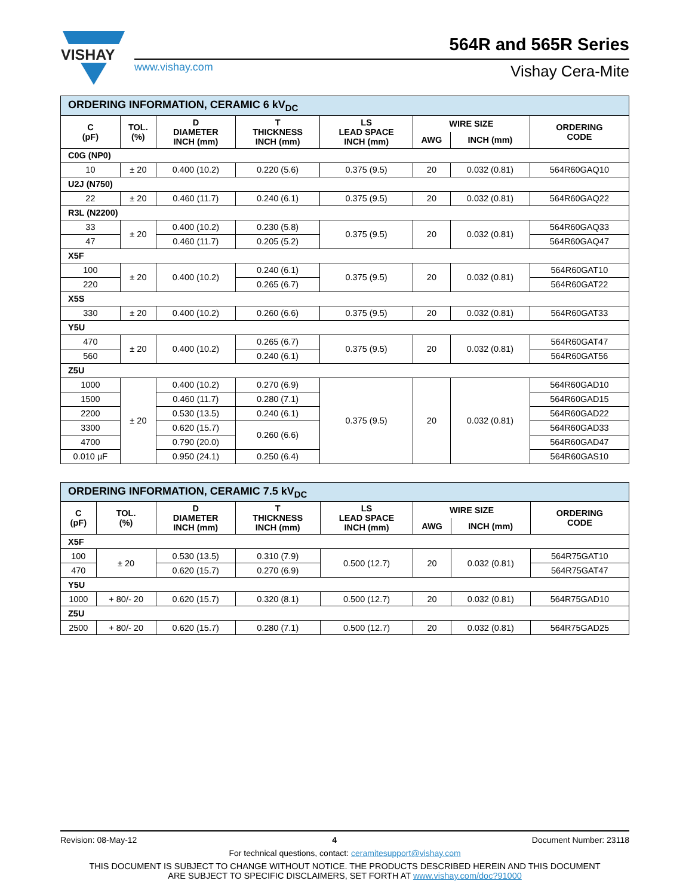VISHAY
564R and 565R Series
www.vishay.com Vishay Cera-Mite
| ORDERING INFORMATION, CERAMIC 6 kV<sub>DC</sub> | | | | | | | |
| C (pF) | TOL. (%) | D DIAMETER INCH (mm) | T THICKNESS INCH (mm) | LS LEAD SPACE INCH (mm) | WIRE SIZE | | ORDERING CODE |
| | | | | | AWG | INCH (mm) | |
| C0G (NP0) | | | | | | | |
| 10 | ± 20 | 0.400 (10.2) | 0.220 (5.6) | 0.375 (9.5) | 20 | 0.032 (0.81) | 564R60GAQ10 |
| U2J (N750) | | | | | | | |
| 22 | ± 20 | 0.460 (11.7) | 0.240 (6.1) | 0.375 (9.5) | 20 | 0.032 (0.81) | 564R60GAQ22 |
| R3L (N2200) | | | | | | | |
| 33 | ± 20 | 0.400 (10.2) | 0.230 (5.8) | 0.375 (9.5) | 20 | 0.032 (0.81) | 564R60GAQ33 |
| 47 | | 0.460 (11.7) | 0.205 (5.2) | | | | 564R60GAQ47 |
| X5F | | | | | | | |
| 100 | ± 20 | 0.400 (10.2) | 0.240 (6.1) | 0.375 (9.5) | 20 | 0.032 (0.81) | 564R60GAT10 |
| 220 | | | 0.265 (6.7) | | | | 564R60GAT22 |
| X5S | | | | | | | |
| 330 | ± 20 | 0.400 (10.2) | 0.260 (6.6) | 0.375 (9.5) | 20 | 0.032 (0.81) | 564R60GAT33 |
| Y5U | | | | | | | |
| 470 | ± 20 | 0.400 (10.2) | 0.265 (6.7) | 0.375 (9.5) | 20 | 0.032 (0.81) | 564R60GAT47 |
| 560 | | | 0.240 (6.1) | | | | 564R60GAT56 |
| Z5U | | | | | | | |
| 1000 | ± 20 | 0.400 (10.2) | 0.270 (6.9) | 0.375 (9.5) | 20 | 0.032 (0.81) | 564R60GAD10 |
| 1500 | | 0.460 (11.7) | 0.280 (7.1) | | | | 564R60GAD15 |
| 2200 | | 0.530 (13.5) | 0.240 (6.1) | | | | 564R60GAD22 |
| 3300 | | 0.620 (15.7) | 0.260 (6.6) | | | | 564R60GAD33 |
| 4700 | | 0.790 (20.0) | | | | | 564R60GAD47 |
| 0.010 µF | | 0.950 (24.1) | 0.250 (6.4) | | | | 564R60GAS10 |
| ORDERING INFORMATION, CERAMIC 7.5 kV<sub>DC</sub> | | | | | | | |
| C (pF) | TOL. (%) | D DIAMETER INCH (mm) | T THICKNESS INCH (mm) | LS LEAD SPACE INCH (mm) | WIRE SIZE | | ORDERING CODE |
| | | | | | AWG | INCH (mm) | |
| X5F | | | | | | | |
| 100 | ± 20 | 0.530 (13.5) | 0.310 (7.9) | 0.500 (12.7) | 20 | 0.032 (0.81) | 564R75GAT10 |
| 470 | | 0.620 (15.7) | 0.270 (6.9) | | | | 564R75GAT47 |
| Y5U | | | | | | | |
| 1000 | + 80/- 20 | 0.620 (15.7) | 0.320 (8.1) | 0.500 (12.7) | 20 | 0.032 (0.81) | 564R75GAD10 |
| Z5U | | | | | | | |
| 2500 | + 80/- 20 | 0.620 (15.7) | 0.280 (7.1) | 0.500 (12.7) | 20 | 0.032 (0.81) | 564R75GAD25 |
Revision: 08-May-12 4 Document Number: 23118
For technical questions, contact: ceramitesupport@vishay.com
THIS DOCUMENT IS SUBJECT TO CHANGE WITHOUT NOTICE. THE PRODUCTS DESCRIBED HEREIN AND THIS DOCUMENT
ARE SUBJECT TO SPECIFIC DISCLAIMERS, SET FORTH AT www.vishay.com/doc?91000